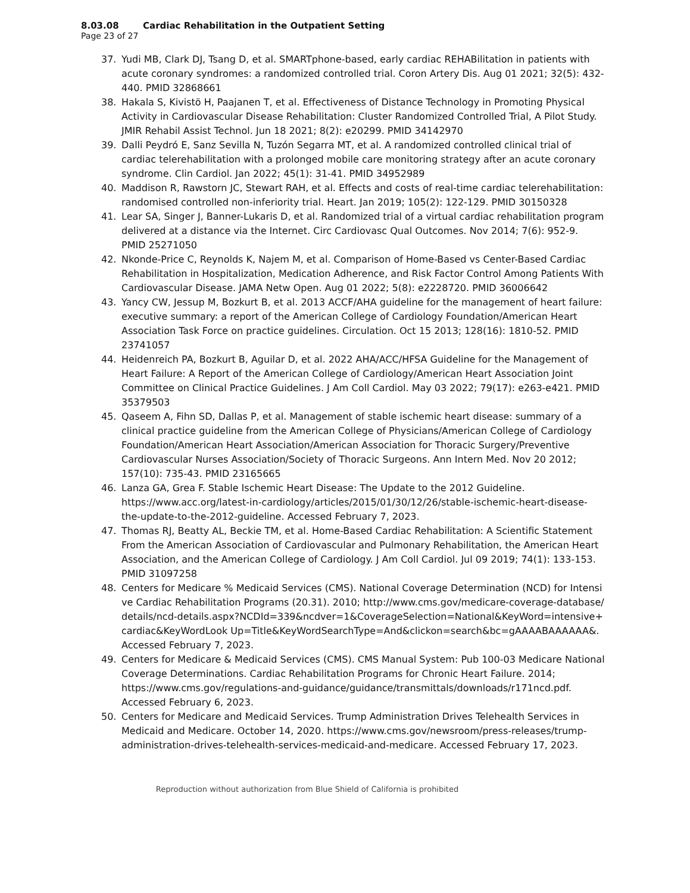8.03.08 Cardiac Rehabilitation in the Outpatient Setting
Page 23 of 27
37. Yudi MB, Clark DJ, Tsang D, et al. SMARTphone-based, early cardiac REHABilitation in patients with acute coronary syndromes: a randomized controlled trial. Coron Artery Dis. Aug 01 2021; 32(5): 432-440. PMID 32868661
38. Hakala S, Kivistö H, Paajanen T, et al. Effectiveness of Distance Technology in Promoting Physical Activity in Cardiovascular Disease Rehabilitation: Cluster Randomized Controlled Trial, A Pilot Study. JMIR Rehabil Assist Technol. Jun 18 2021; 8(2): e20299. PMID 34142970
39. Dalli Peydró E, Sanz Sevilla N, Tuzón Segarra MT, et al. A randomized controlled clinical trial of cardiac telerehabilitation with a prolonged mobile care monitoring strategy after an acute coronary syndrome. Clin Cardiol. Jan 2022; 45(1): 31-41. PMID 34952989
40. Maddison R, Rawstorn JC, Stewart RAH, et al. Effects and costs of real-time cardiac telerehabilitation: randomised controlled non-inferiority trial. Heart. Jan 2019; 105(2): 122-129. PMID 30150328
41. Lear SA, Singer J, Banner-Lukaris D, et al. Randomized trial of a virtual cardiac rehabilitation program delivered at a distance via the Internet. Circ Cardiovasc Qual Outcomes. Nov 2014; 7(6): 952-9. PMID 25271050
42. Nkonde-Price C, Reynolds K, Najem M, et al. Comparison of Home-Based vs Center-Based Cardiac Rehabilitation in Hospitalization, Medication Adherence, and Risk Factor Control Among Patients With Cardiovascular Disease. JAMA Netw Open. Aug 01 2022; 5(8): e2228720. PMID 36006642
43. Yancy CW, Jessup M, Bozkurt B, et al. 2013 ACCF/AHA guideline for the management of heart failure: executive summary: a report of the American College of Cardiology Foundation/American Heart Association Task Force on practice guidelines. Circulation. Oct 15 2013; 128(16): 1810-52. PMID 23741057
44. Heidenreich PA, Bozkurt B, Aguilar D, et al. 2022 AHA/ACC/HFSA Guideline for the Management of Heart Failure: A Report of the American College of Cardiology/American Heart Association Joint Committee on Clinical Practice Guidelines. J Am Coll Cardiol. May 03 2022; 79(17): e263-e421. PMID 35379503
45. Qaseem A, Fihn SD, Dallas P, et al. Management of stable ischemic heart disease: summary of a clinical practice guideline from the American College of Physicians/American College of Cardiology Foundation/American Heart Association/American Association for Thoracic Surgery/Preventive Cardiovascular Nurses Association/Society of Thoracic Surgeons. Ann Intern Med. Nov 20 2012; 157(10): 735-43. PMID 23165665
46. Lanza GA, Grea F. Stable Ischemic Heart Disease: The Update to the 2012 Guideline. https://www.acc.org/latest-in-cardiology/articles/2015/01/30/12/26/stable-ischemic-heart-disease-the-update-to-the-2012-guideline. Accessed February 7, 2023.
47. Thomas RJ, Beatty AL, Beckie TM, et al. Home-Based Cardiac Rehabilitation: A Scientific Statement From the American Association of Cardiovascular and Pulmonary Rehabilitation, the American Heart Association, and the American College of Cardiology. J Am Coll Cardiol. Jul 09 2019; 74(1): 133-153. PMID 31097258
48. Centers for Medicare % Medicaid Services (CMS). National Coverage Determination (NCD) for Intensive Cardiac Rehabilitation Programs (20.31). 2010; http://www.cms.gov/medicare-coverage-database/details/ncd-details.aspx?NCDId=339&ncdver=1&CoverageSelection=National&KeyWord=intensive+cardiac&KeyWordLook Up=Title&KeyWordSearchType=And&clickon=search&bc=gAAAABAAAAAA&. Accessed February 7, 2023.
49. Centers for Medicare & Medicaid Services (CMS). CMS Manual System: Pub 100-03 Medicare National Coverage Determinations. Cardiac Rehabilitation Programs for Chronic Heart Failure. 2014; https://www.cms.gov/regulations-and-guidance/guidance/transmittals/downloads/r171ncd.pdf. Accessed February 6, 2023.
50. Centers for Medicare and Medicaid Services. Trump Administration Drives Telehealth Services in Medicaid and Medicare. October 14, 2020. https://www.cms.gov/newsroom/press-releases/trump-administration-drives-telehealth-services-medicaid-and-medicare. Accessed February 17, 2023.
Reproduction without authorization from Blue Shield of California is prohibited